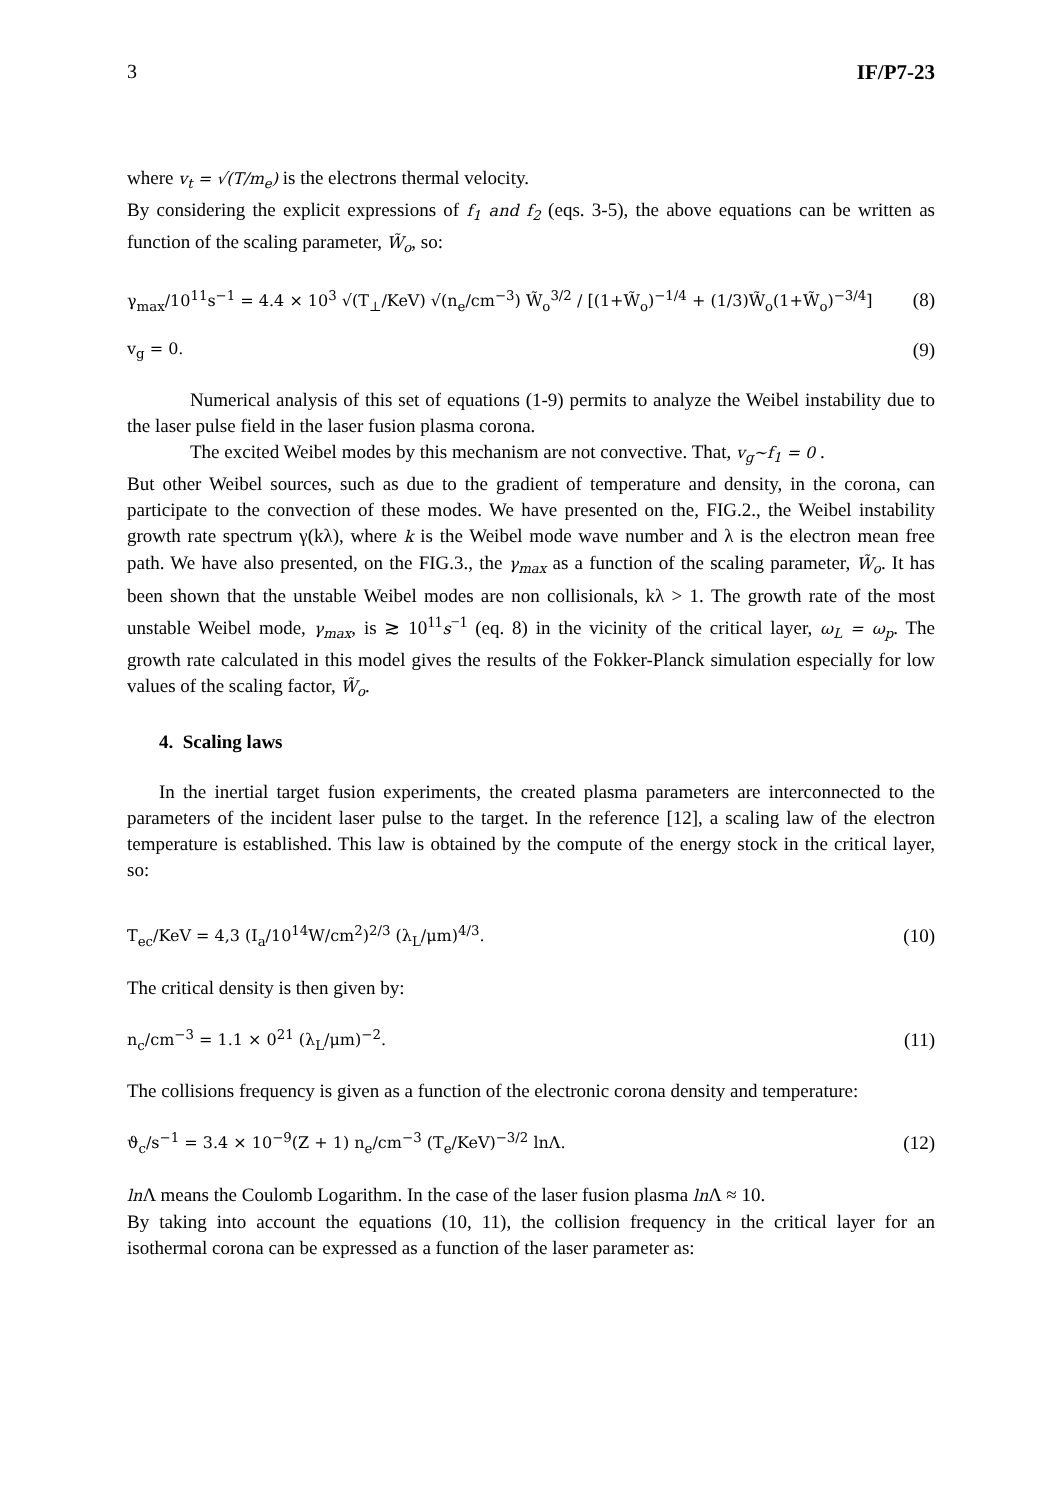3 IF/P7-23
where v<sub>t</sub> = √(T/m<sub>e</sub>) is the electrons thermal velocity.
By considering the explicit expressions of f<sub>1</sub> and f<sub>2</sub> (eqs. 3-5), the above equations can be written as function of the scaling parameter, W̃<sub>o</sub>, so:
γ<sub>max</sub>/10<sup>11</sup>s<sup>−1</sup> = 4.4 × 10<sup>3</sup> √(T<sub>⊥</sub>/KeV) √(n<sub>e</sub>/cm<sup>−3</sup>) W̃<sub>o</sub><sup>3/2</sup> / [(1+W̃<sub>o</sub>)<sup>−1/4</sup> + (1/3)W̃<sub>o</sub>(1+W̃<sub>o</sub>)<sup>−3/4</sup>] (8)
v<sub>g</sub> = 0. (9)
Numerical analysis of this set of equations (1-9) permits to analyze the Weibel instability due to the laser pulse field in the laser fusion plasma corona.
The excited Weibel modes by this mechanism are not convective. That, v<sub>g</sub>~f<sub>1</sub> = 0 .
But other Weibel sources, such as due to the gradient of temperature and density, in the corona, can participate to the convection of these modes. We have presented on the, FIG.2., the Weibel instability growth rate spectrum γ(kλ), where k is the Weibel mode wave number and λ is the electron mean free path. We have also presented, on the FIG.3., the γ<sub>max</sub> as a function of the scaling parameter, W̃<sub>o</sub>. It has been shown that the unstable Weibel modes are non collisionals, kλ > 1. The growth rate of the most unstable Weibel mode, γ<sub>max</sub>, is ≳ 10<sup>11</sup>s<sup>−1</sup> (eq. 8) in the vicinity of the critical layer, ω<sub>L</sub> = ω<sub>p</sub>. The growth rate calculated in this model gives the results of the Fokker-Planck simulation especially for low values of the scaling factor, W̃<sub>o</sub>.
4. Scaling laws
In the inertial target fusion experiments, the created plasma parameters are interconnected to the parameters of the incident laser pulse to the target. In the reference [12], a scaling law of the electron temperature is established. This law is obtained by the compute of the energy stock in the critical layer, so:
T<sub>ec</sub>/KeV = 4,3 (I<sub>a</sub>/10<sup>14</sup>W/cm<sup>2</sup>)<sup>2/3</sup> (λ<sub>L</sub>/μm)<sup>4/3</sup>. (10)
The critical density is then given by:
n<sub>c</sub>/cm<sup>−3</sup> = 1.1 × 0<sup>21</sup> (λ<sub>L</sub>/μm)<sup>−2</sup>. (11)
The collisions frequency is given as a function of the electronic corona density and temperature:
ϑ<sub>c</sub>/s<sup>−1</sup> = 3.4 × 10<sup>−9</sup>(Z + 1) n<sub>e</sub>/cm<sup>−3</sup> (T<sub>e</sub>/KeV)<sup>−3/2</sup> lnΛ. (12)
ln Λ means the Coulomb Logarithm. In the case of the laser fusion plasma ln Λ ≈ 10.
By taking into account the equations (10, 11), the collision frequency in the critical layer for an isothermal corona can be expressed as a function of the laser parameter as: